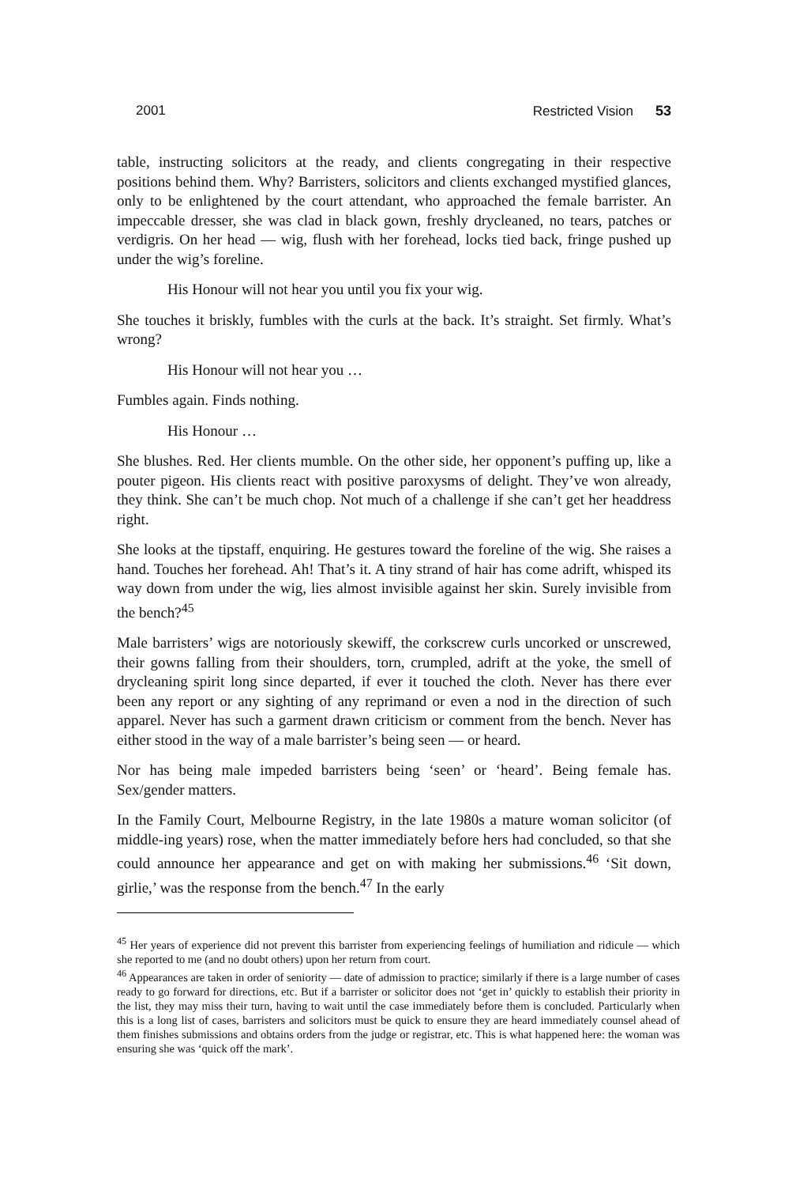2001 Restricted Vision 53
table, instructing solicitors at the ready, and clients congregating in their respective positions behind them. Why? Barristers, solicitors and clients exchanged mystified glances, only to be enlightened by the court attendant, who approached the female barrister. An impeccable dresser, she was clad in black gown, freshly drycleaned, no tears, patches or verdigris. On her head — wig, flush with her forehead, locks tied back, fringe pushed up under the wig’s foreline.
His Honour will not hear you until you fix your wig.
She touches it briskly, fumbles with the curls at the back. It’s straight. Set firmly. What’s wrong?
His Honour will not hear you …
Fumbles again. Finds nothing.
His Honour …
She blushes. Red. Her clients mumble. On the other side, her opponent’s puffing up, like a pouter pigeon. His clients react with positive paroxysms of delight. They’ve won already, they think. She can’t be much chop. Not much of a challenge if she can’t get her headdress right.
She looks at the tipstaff, enquiring. He gestures toward the foreline of the wig. She raises a hand. Touches her forehead. Ah! That’s it. A tiny strand of hair has come adrift, whisped its way down from under the wig, lies almost invisible against her skin. Surely invisible from the bench?<sup>45</sup>
Male barristers’ wigs are notoriously skewiff, the corkscrew curls uncorked or unscrewed, their gowns falling from their shoulders, torn, crumpled, adrift at the yoke, the smell of drycleaning spirit long since departed, if ever it touched the cloth. Never has there ever been any report or any sighting of any reprimand or even a nod in the direction of such apparel. Never has such a garment drawn criticism or comment from the bench. Never has either stood in the way of a male barrister’s being seen — or heard.
Nor has being male impeded barristers being ‘seen’ or ‘heard’. Being female has. Sex/gender matters.
In the Family Court, Melbourne Registry, in the late 1980s a mature woman solicitor (of middle-ing years) rose, when the matter immediately before hers had concluded, so that she could announce her appearance and get on with making her submissions.<sup>46</sup> ‘Sit down, girlie,’ was the response from the bench.<sup>47</sup> In the early
<sup>45</sup> Her years of experience did not prevent this barrister from experiencing feelings of humiliation and ridicule — which she reported to me (and no doubt others) upon her return from court.
<sup>46</sup> Appearances are taken in order of seniority — date of admission to practice; similarly if there is a large number of cases ready to go forward for directions, etc. But if a barrister or solicitor does not ‘get in’ quickly to establish their priority in the list, they may miss their turn, having to wait until the case immediately before them is concluded. Particularly when this is a long list of cases, barristers and solicitors must be quick to ensure they are heard immediately counsel ahead of them finishes submissions and obtains orders from the judge or registrar, etc. This is what happened here: the woman was ensuring she was ‘quick off the mark’.